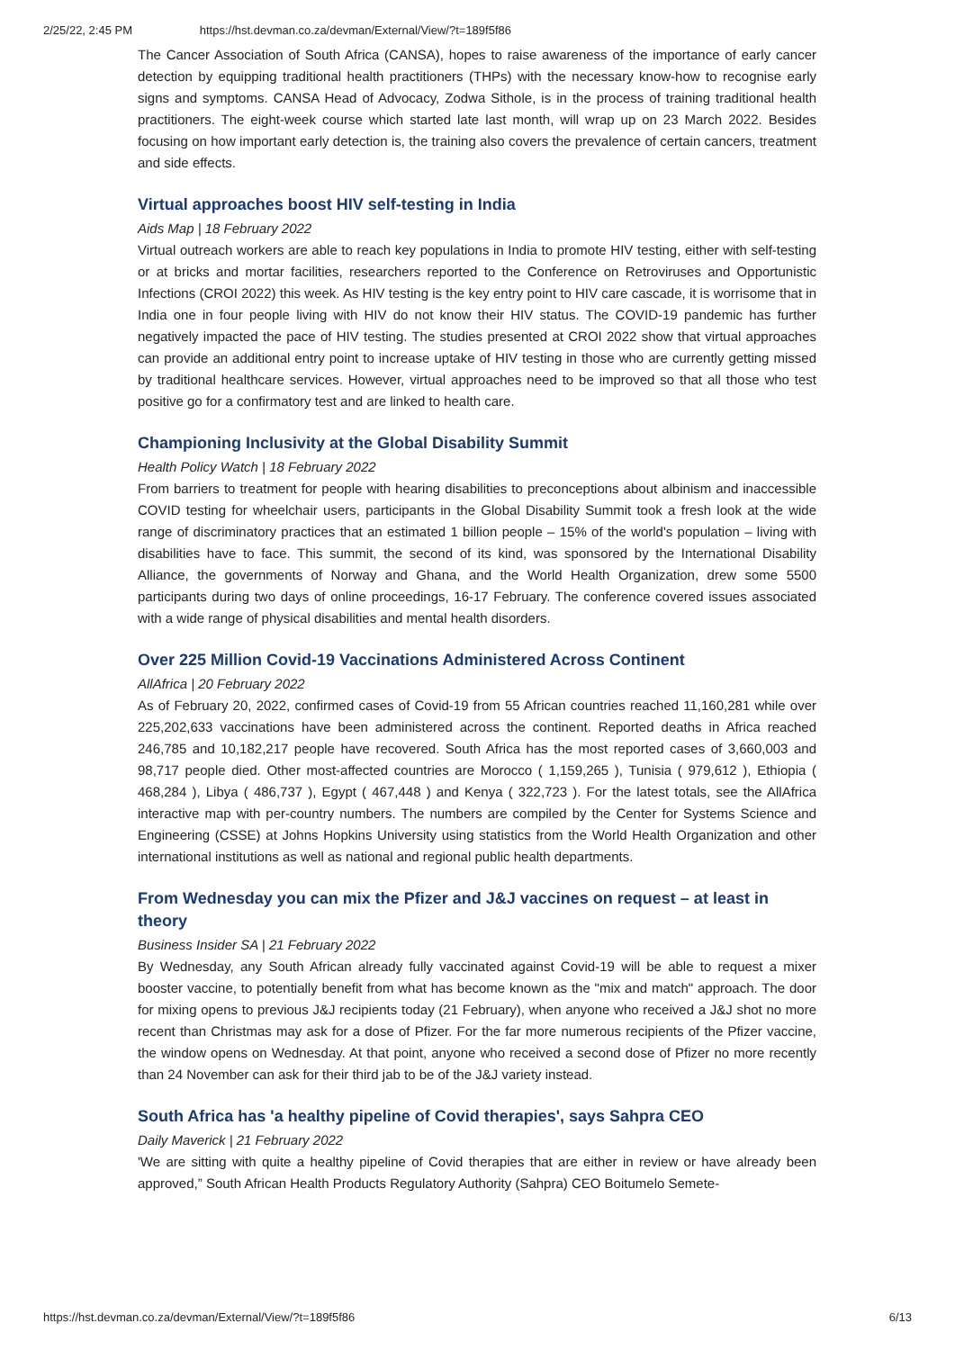2/25/22, 2:45 PM https://hst.devman.co.za/devman/External/View/?t=189f5f86
The Cancer Association of South Africa (CANSA), hopes to raise awareness of the importance of early cancer detection by equipping traditional health practitioners (THPs) with the necessary know-how to recognise early signs and symptoms. CANSA Head of Advocacy, Zodwa Sithole, is in the process of training traditional health practitioners. The eight-week course which started late last month, will wrap up on 23 March 2022. Besides focusing on how important early detection is, the training also covers the prevalence of certain cancers, treatment and side effects.
Virtual approaches boost HIV self-testing in India
Aids Map | 18 February 2022
Virtual outreach workers are able to reach key populations in India to promote HIV testing, either with self-testing or at bricks and mortar facilities, researchers reported to the Conference on Retroviruses and Opportunistic Infections (CROI 2022) this week. As HIV testing is the key entry point to HIV care cascade, it is worrisome that in India one in four people living with HIV do not know their HIV status. The COVID-19 pandemic has further negatively impacted the pace of HIV testing. The studies presented at CROI 2022 show that virtual approaches can provide an additional entry point to increase uptake of HIV testing in those who are currently getting missed by traditional healthcare services. However, virtual approaches need to be improved so that all those who test positive go for a confirmatory test and are linked to health care.
Championing Inclusivity at the Global Disability Summit
Health Policy Watch | 18 February 2022
From barriers to treatment for people with hearing disabilities to preconceptions about albinism and inaccessible COVID testing for wheelchair users, participants in the Global Disability Summit took a fresh look at the wide range of discriminatory practices that an estimated 1 billion people – 15% of the world's population – living with disabilities have to face. This summit, the second of its kind, was sponsored by the International Disability Alliance, the governments of Norway and Ghana, and the World Health Organization, drew some 5500 participants during two days of online proceedings, 16-17 February. The conference covered issues associated with a wide range of physical disabilities and mental health disorders.
Over 225 Million Covid-19 Vaccinations Administered Across Continent
AllAfrica | 20 February 2022
As of February 20, 2022, confirmed cases of Covid-19 from 55 African countries reached 11,160,281 while over 225,202,633 vaccinations have been administered across the continent. Reported deaths in Africa reached 246,785 and 10,182,217 people have recovered. South Africa has the most reported cases of 3,660,003 and 98,717 people died. Other most-affected countries are Morocco ( 1,159,265 ), Tunisia ( 979,612 ), Ethiopia ( 468,284 ), Libya ( 486,737 ), Egypt ( 467,448 ) and Kenya ( 322,723 ). For the latest totals, see the AllAfrica interactive map with per-country numbers. The numbers are compiled by the Center for Systems Science and Engineering (CSSE) at Johns Hopkins University using statistics from the World Health Organization and other international institutions as well as national and regional public health departments.
From Wednesday you can mix the Pfizer and J&J vaccines on request – at least in theory
Business Insider SA | 21 February 2022
By Wednesday, any South African already fully vaccinated against Covid-19 will be able to request a mixer booster vaccine, to potentially benefit from what has become known as the "mix and match" approach. The door for mixing opens to previous J&J recipients today (21 February), when anyone who received a J&J shot no more recent than Christmas may ask for a dose of Pfizer. For the far more numerous recipients of the Pfizer vaccine, the window opens on Wednesday. At that point, anyone who received a second dose of Pfizer no more recently than 24 November can ask for their third jab to be of the J&J variety instead.
South Africa has 'a healthy pipeline of Covid therapies', says Sahpra CEO
Daily Maverick | 21 February 2022
'We are sitting with quite a healthy pipeline of Covid therapies that are either in review or have already been approved,” South African Health Products Regulatory Authority (Sahpra) CEO Boitumelo Semete-
https://hst.devman.co.za/devman/External/View/?t=189f5f86 6/13